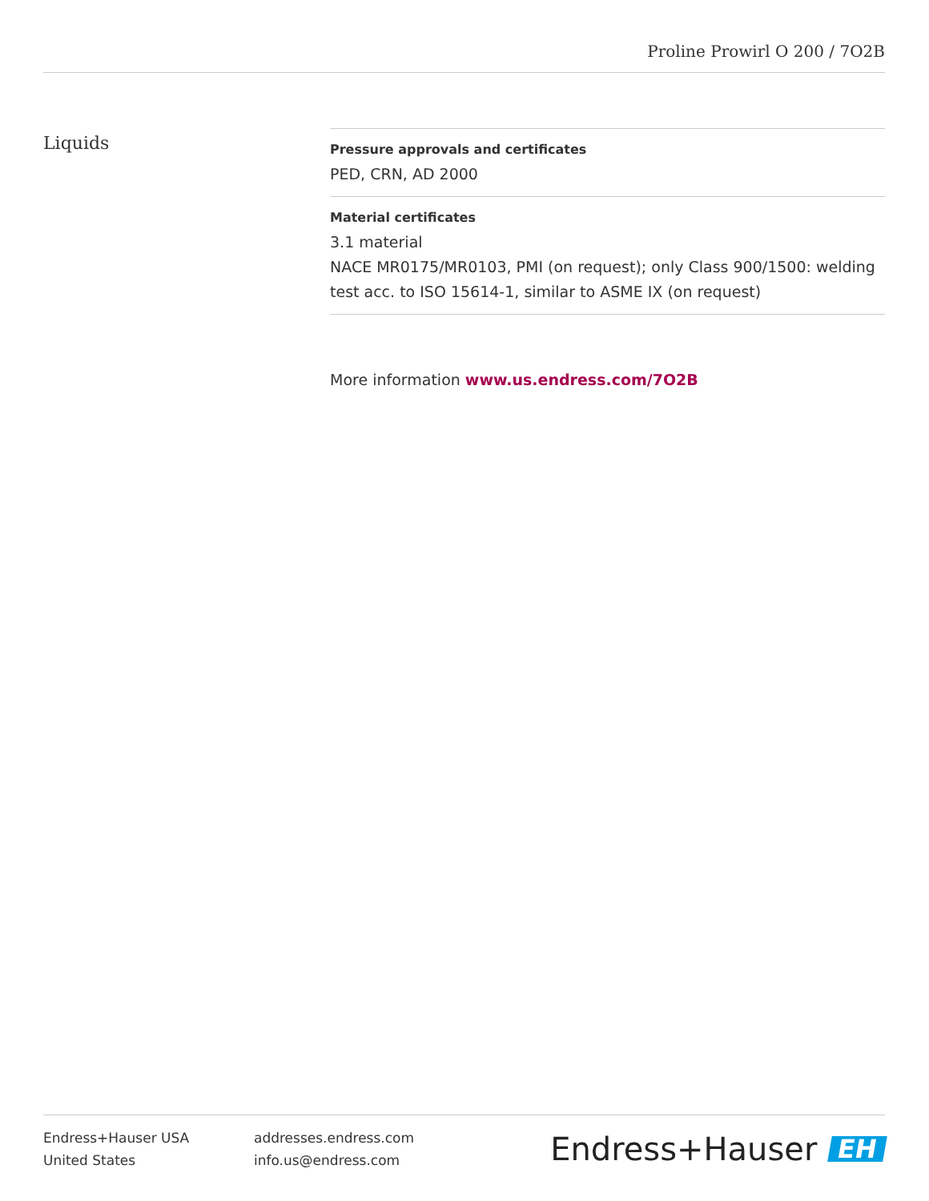Proline Prowirl O 200 / 7O2B
Liquids
Pressure approvals and certificates
PED, CRN, AD 2000
Material certificates
3.1 material
NACE MR0175/MR0103, PMI (on request); only Class 900/1500: welding test acc. to ISO 15614‐1, similar to ASME IX (on request)
More information www.us.endress.com/7O2B
Endress+Hauser USA
United States
addresses.endress.com
info.us@endress.com
Endress+Hauser EH